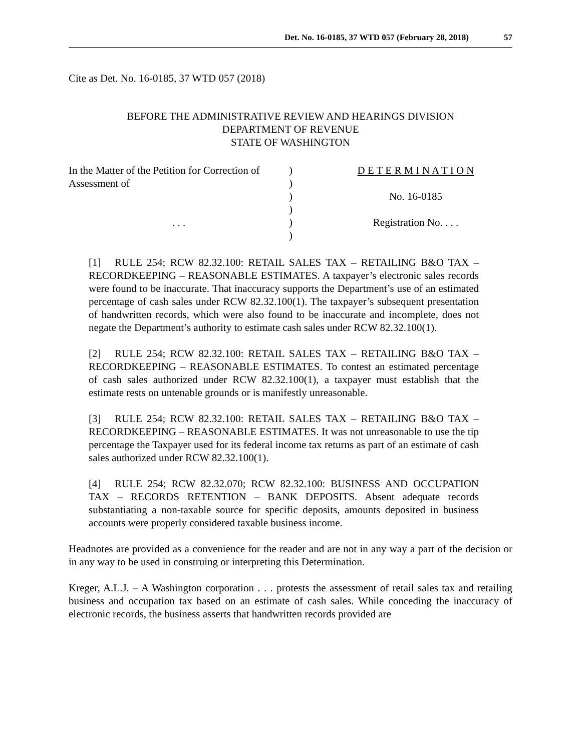Det. No. 16-0185, 37 WTD 057 (February 28, 2018) 57
Cite as Det. No. 16-0185, 37 WTD 057 (2018)
BEFORE THE ADMINISTRATIVE REVIEW AND HEARINGS DIVISION
DEPARTMENT OF REVENUE
STATE OF WASHINGTON
| In the Matter of the Petition for Correction of | ) | D E T E R M I N A T I O N |
| Assessment of | ) | |
| | ) | No. 16-0185 |
| | ) | |
| . . . | ) | Registration No. . . . |
| | ) | |
[1] RULE 254; RCW 82.32.100: RETAIL SALES TAX – RETAILING B&O TAX –RECORDKEEPING – REASONABLE ESTIMATES. A taxpayer’s electronic sales records were found to be inaccurate. That inaccuracy supports the Department’s use of an estimated percentage of cash sales under RCW 82.32.100(1). The taxpayer’s subsequent presentation of handwritten records, which were also found to be inaccurate and incomplete, does not negate the Department’s authority to estimate cash sales under RCW 82.32.100(1).
[2] RULE 254; RCW 82.32.100: RETAIL SALES TAX – RETAILING B&O TAX – RECORDKEEPING – REASONABLE ESTIMATES. To contest an estimated percentage of cash sales authorized under RCW 82.32.100(1), a taxpayer must establish that the estimate rests on untenable grounds or is manifestly unreasonable.
[3] RULE 254; RCW 82.32.100: RETAIL SALES TAX – RETAILING B&O TAX – RECORDKEEPING – REASONABLE ESTIMATES. It was not unreasonable to use the tip percentage the Taxpayer used for its federal income tax returns as part of an estimate of cash sales authorized under RCW 82.32.100(1).
[4] RULE 254; RCW 82.32.070; RCW 82.32.100: BUSINESS AND OCCUPATION TAX – RECORDS RETENTION – BANK DEPOSITS. Absent adequate records substantiating a non-taxable source for specific deposits, amounts deposited in business accounts were properly considered taxable business income.
Headnotes are provided as a convenience for the reader and are not in any way a part of the decision or in any way to be used in construing or interpreting this Determination.
Kreger, A.L.J. – A Washington corporation . . . protests the assessment of retail sales tax and retailing business and occupation tax based on an estimate of cash sales. While conceding the inaccuracy of electronic records, the business asserts that handwritten records provided are